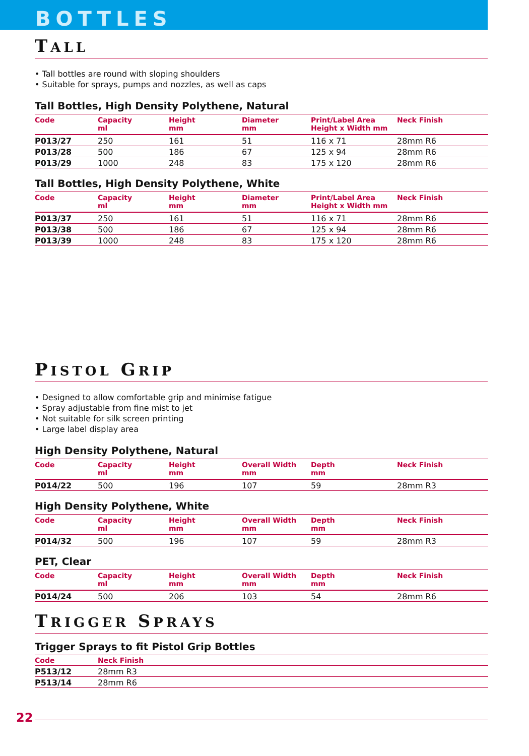BOTTLES
TALL
• Tall bottles are round with sloping shoulders
• Suitable for sprays, pumps and nozzles, as well as caps
Tall Bottles, High Density Polythene, Natural
| Code | Capacity ml | Height mm | Diameter mm | Print/Label Area Height x Width mm | Neck Finish |
| --- | --- | --- | --- | --- | --- |
| P013/27 | 250 | 161 | 51 | 116 x 71 | 28mm R6 |
| P013/28 | 500 | 186 | 67 | 125 x 94 | 28mm R6 |
| P013/29 | 1000 | 248 | 83 | 175 x 120 | 28mm R6 |
Tall Bottles, High Density Polythene, White
| Code | Capacity ml | Height mm | Diameter mm | Print/Label Area Height x Width mm | Neck Finish |
| --- | --- | --- | --- | --- | --- |
| P013/37 | 250 | 161 | 51 | 116 x 71 | 28mm R6 |
| P013/38 | 500 | 186 | 67 | 125 x 94 | 28mm R6 |
| P013/39 | 1000 | 248 | 83 | 175 x 120 | 28mm R6 |
PISTOL GRIP
• Designed to allow comfortable grip and minimise fatigue
• Spray adjustable from fine mist to jet
• Not suitable for silk screen printing
• Large label display area
High Density Polythene, Natural
| Code | Capacity ml | Height mm | Overall Width mm | Depth mm | Neck Finish |
| --- | --- | --- | --- | --- | --- |
| P014/22 | 500 | 196 | 107 | 59 | 28mm R3 |
High Density Polythene, White
| Code | Capacity ml | Height mm | Overall Width mm | Depth mm | Neck Finish |
| --- | --- | --- | --- | --- | --- |
| P014/32 | 500 | 196 | 107 | 59 | 28mm R3 |
PET, Clear
| Code | Capacity ml | Height mm | Overall Width mm | Depth mm | Neck Finish |
| --- | --- | --- | --- | --- | --- |
| P014/24 | 500 | 206 | 103 | 54 | 28mm R6 |
TRIGGER SPRAYS
Trigger Sprays to fit Pistol Grip Bottles
| Code | Neck Finish |
| --- | --- |
| P513/12 | 28mm R3 |
| P513/14 | 28mm R6 |
22